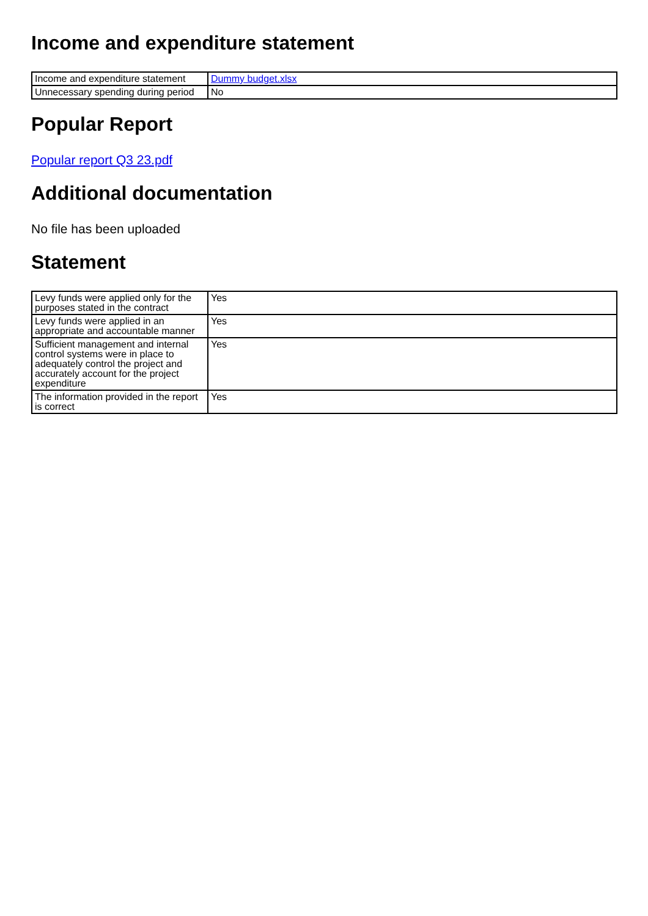Income and expenditure statement
| Income and expenditure statement | Dummy budget.xlsx |
| Unnecessary spending during period | No |
Popular Report
Popular report Q3 23.pdf
Additional documentation
No file has been uploaded
Statement
| Levy funds were applied only for the purposes stated in the contract | Yes |
| Levy funds were applied in an appropriate and accountable manner | Yes |
| Sufficient management and internal control systems were in place to adequately control the project and accurately account for the project expenditure | Yes |
| The information provided in the report is correct | Yes |